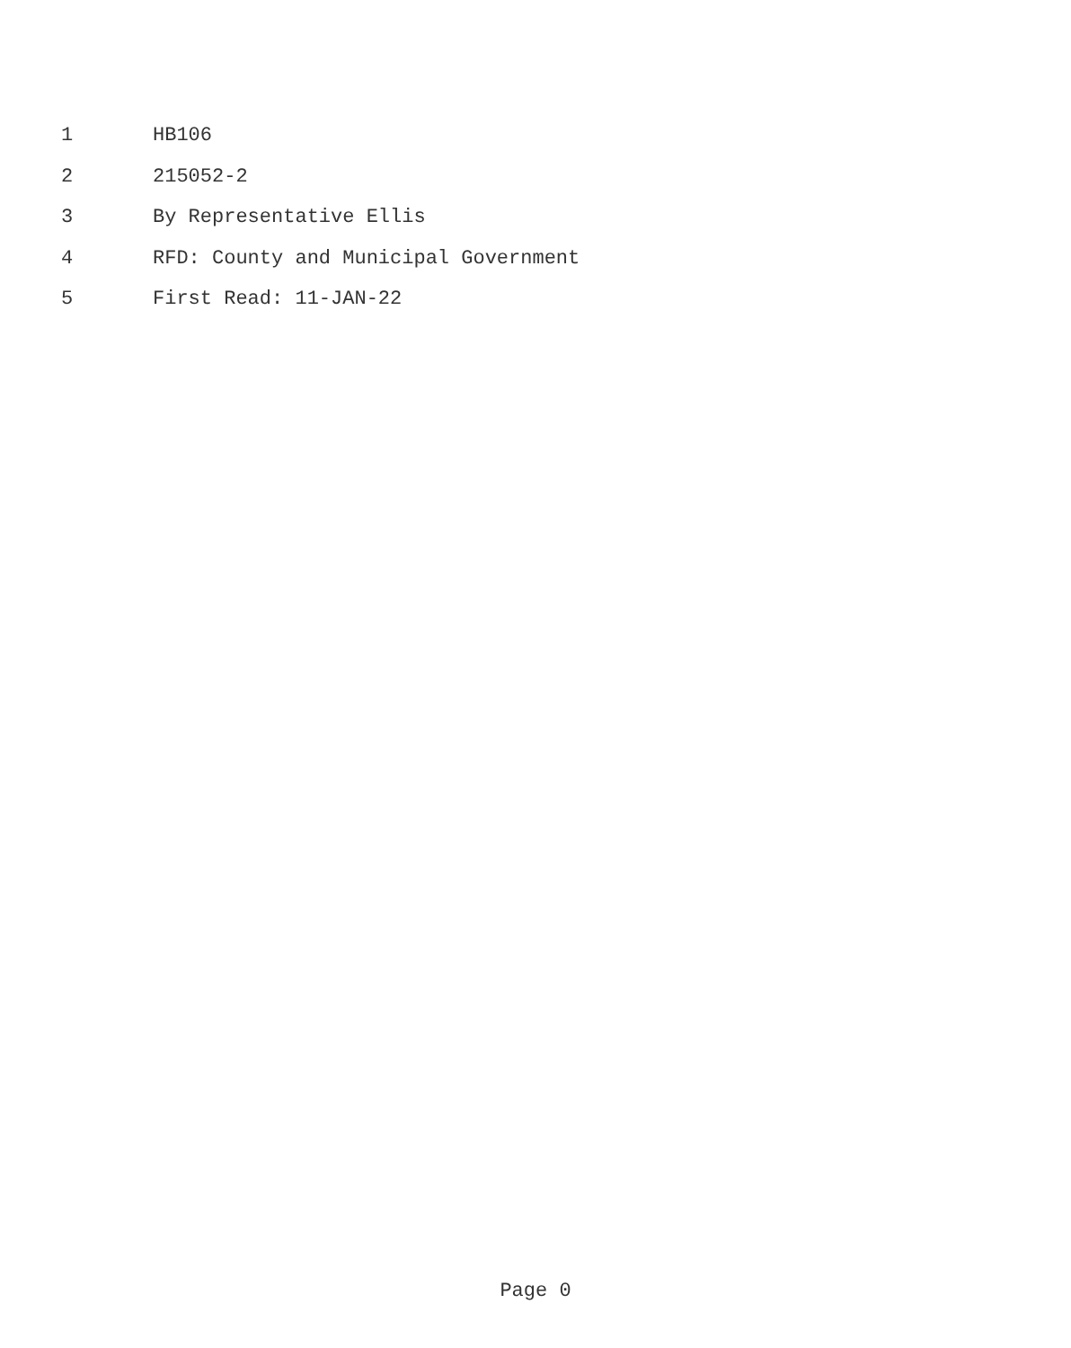1 HB106
2 215052-2
3 By Representative Ellis
4 RFD: County and Municipal Government
5 First Read: 11-JAN-22
Page 0